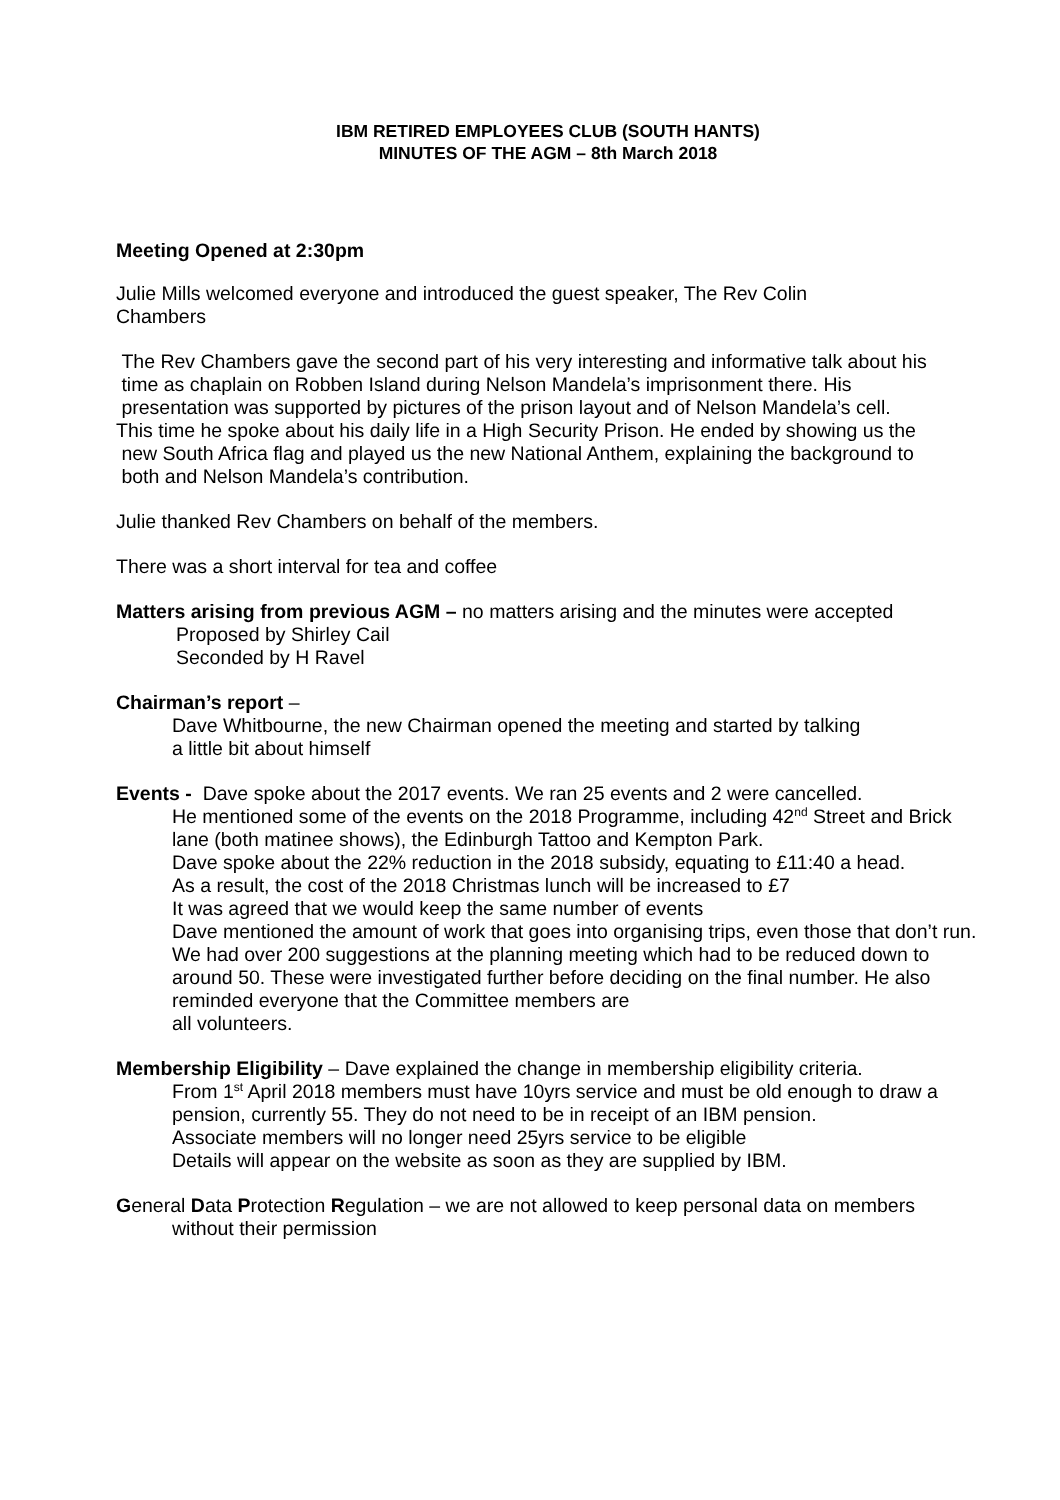IBM RETIRED EMPLOYEES CLUB (SOUTH HANTS)
MINUTES OF THE AGM – 8th March 2018
Meeting Opened at 2:30pm
Julie Mills welcomed everyone and introduced the guest speaker, The Rev Colin
Chambers
The Rev Chambers gave the second part of his very interesting and informative talk about his
time as chaplain on Robben Island during Nelson Mandela’s imprisonment there. His
presentation was supported by pictures of the prison layout and of Nelson Mandela’s cell.
This time he spoke about his daily life in a High Security Prison. He ended by showing us the
new South Africa flag and played us the new National Anthem, explaining the background to
both and Nelson Mandela’s contribution.
Julie thanked Rev Chambers on behalf of the members.
There was a short interval for tea and coffee
Matters arising from previous AGM – no matters arising and the minutes were accepted
Proposed by Shirley Cail
Seconded by H Ravel
Chairman’s report –
Dave Whitbourne, the new Chairman opened the meeting and started by talking
a little bit about himself
Events - Dave spoke about the 2017 events. We ran 25 events and 2 were cancelled.
He mentioned some of the events on the 2018 Programme, including 42<sup>nd</sup> Street and Brick lane (both matinee shows), the Edinburgh Tattoo and Kempton Park.
Dave spoke about the 22% reduction in the 2018 subsidy, equating to £11:40 a head.
As a result, the cost of the 2018 Christmas lunch will be increased to £7
It was agreed that we would keep the same number of events
Dave mentioned the amount of work that goes into organising trips, even those that don’t run. We had over 200 suggestions at the planning meeting which had to be reduced down to around 50. These were investigated further before deciding on the final number. He also reminded everyone that the Committee members are
all volunteers.
Membership Eligibility – Dave explained the change in membership eligibility criteria.
From 1<sup>st</sup> April 2018 members must have 10yrs service and must be old enough to draw a pension, currently 55. They do not need to be in receipt of an IBM pension.
Associate members will no longer need 25yrs service to be eligible
Details will appear on the website as soon as they are supplied by IBM.
General Data Protection Regulation – we are not allowed to keep personal data on members
without their permission